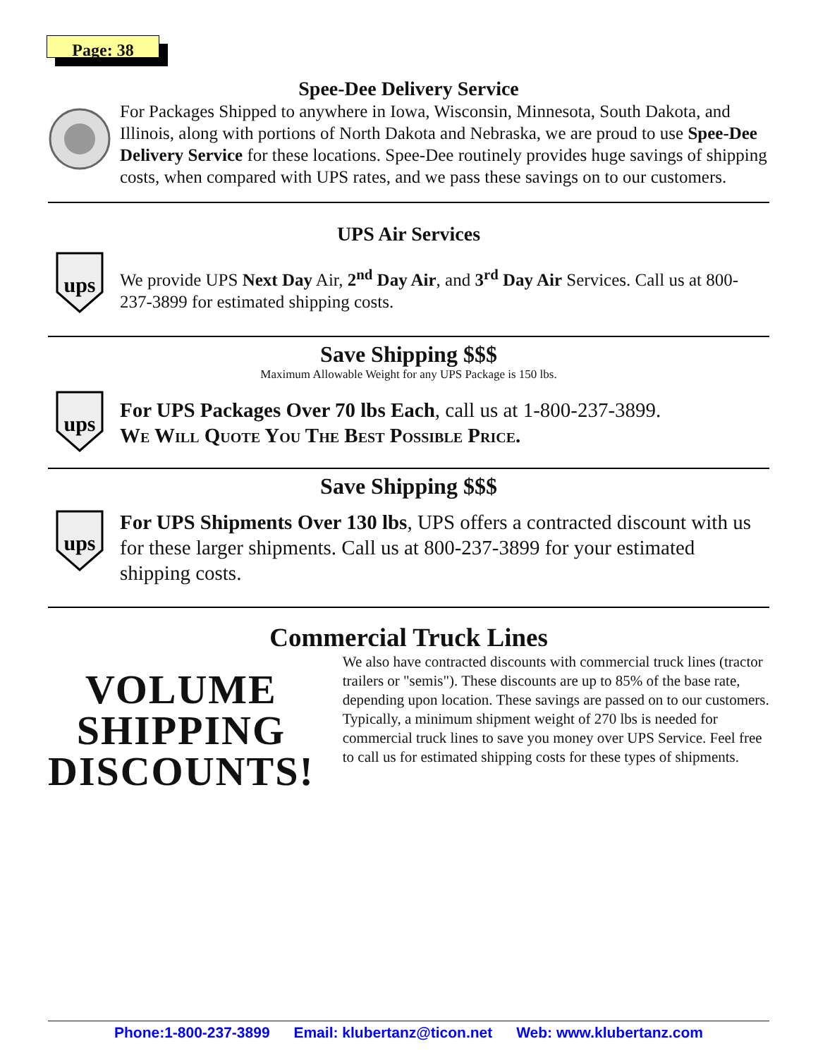Page: 38
Spee-Dee Delivery Service
For Packages Shipped to anywhere in Iowa, Wisconsin, Minnesota, South Dakota, and Illinois, along with portions of North Dakota and Nebraska, we are proud to use Spee-Dee Delivery Service for these locations. Spee-Dee routinely provides huge savings of shipping costs, when compared with UPS rates, and we pass these savings on to our customers.
UPS Air Services
ups
We provide UPS Next Day Air, 2<sup>nd</sup> Day Air, and 3<sup>rd</sup> Day Air Services. Call us at 800-237-3899 for estimated shipping costs.
Save Shipping $$$
Maximum Allowable Weight for any UPS Package is 150 lbs.
ups
For UPS Packages Over 70 lbs Each, call us at 1-800-237-3899.
We Will Quote You The Best Possible Price.
Save Shipping $$$
ups
For UPS Shipments Over 130 lbs, UPS offers a contracted discount with us for these larger shipments. Call us at 800-237-3899 for your estimated shipping costs.
Commercial Truck Lines
VOLUME
SHIPPING
DISCOUNTS!
We also have contracted discounts with commercial truck lines (tractor trailers or "semis"). These discounts are up to 85% of the base rate, depending upon location. These savings are passed on to our customers. Typically, a minimum shipment weight of 270 lbs is needed for commercial truck lines to save you money over UPS Service. Feel free to call us for estimated shipping costs for these types of shipments.
Phone:1-800-237-3899 Email: klubertanz@ticon.net Web: www.klubertanz.com